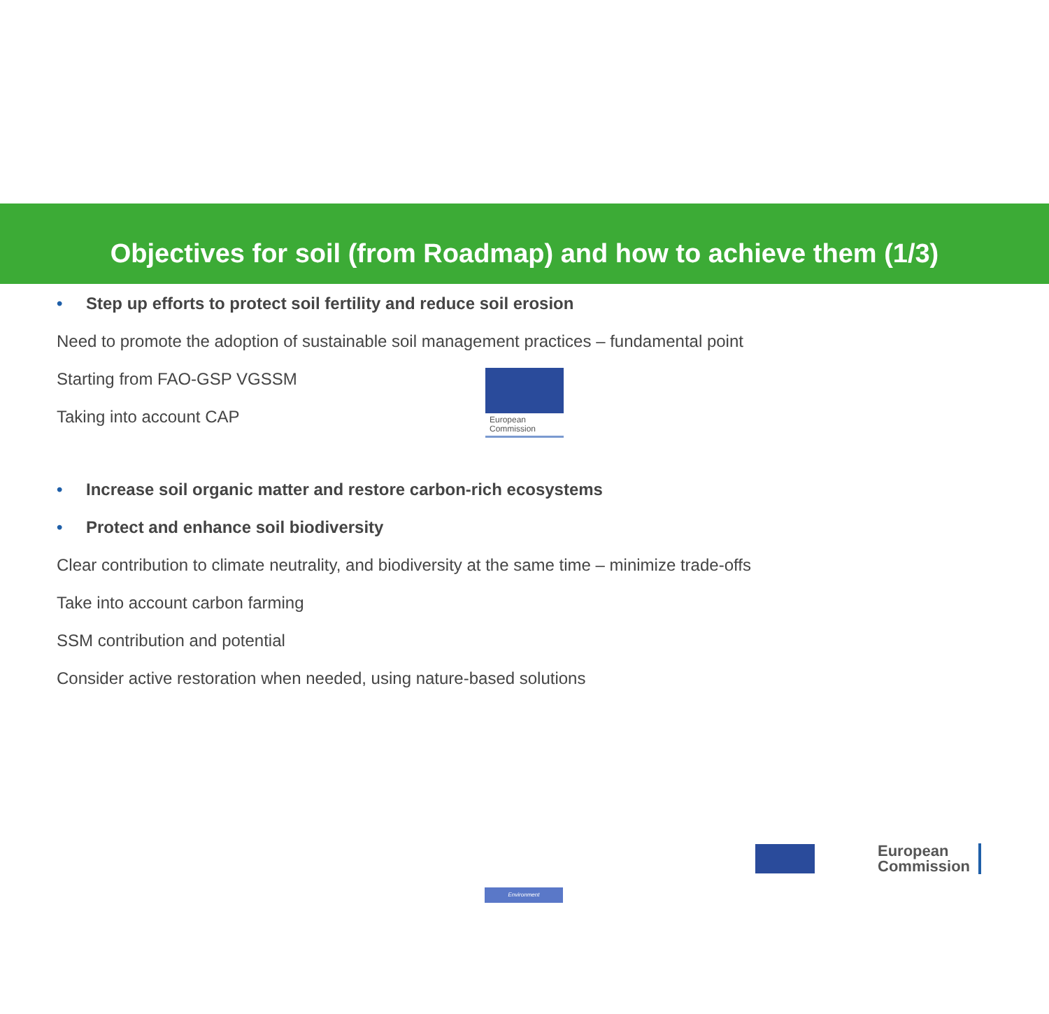European
Commission
Objectives for soil (from Roadmap) and how to achieve them (1/3)
• Step up efforts to protect soil fertility and reduce soil erosion
Need to promote the adoption of sustainable soil management practices – fundamental point
Starting from FAO-GSP VGSSM
Taking into account CAP
• Increase soil organic matter and restore carbon-rich ecosystems
• Protect and enhance soil biodiversity
Clear contribution to climate neutrality, and biodiversity at the same time – minimize trade-offs
Take into account carbon farming
SSM contribution and potential
Consider active restoration when needed, using nature-based solutions
Environment
European
Commission